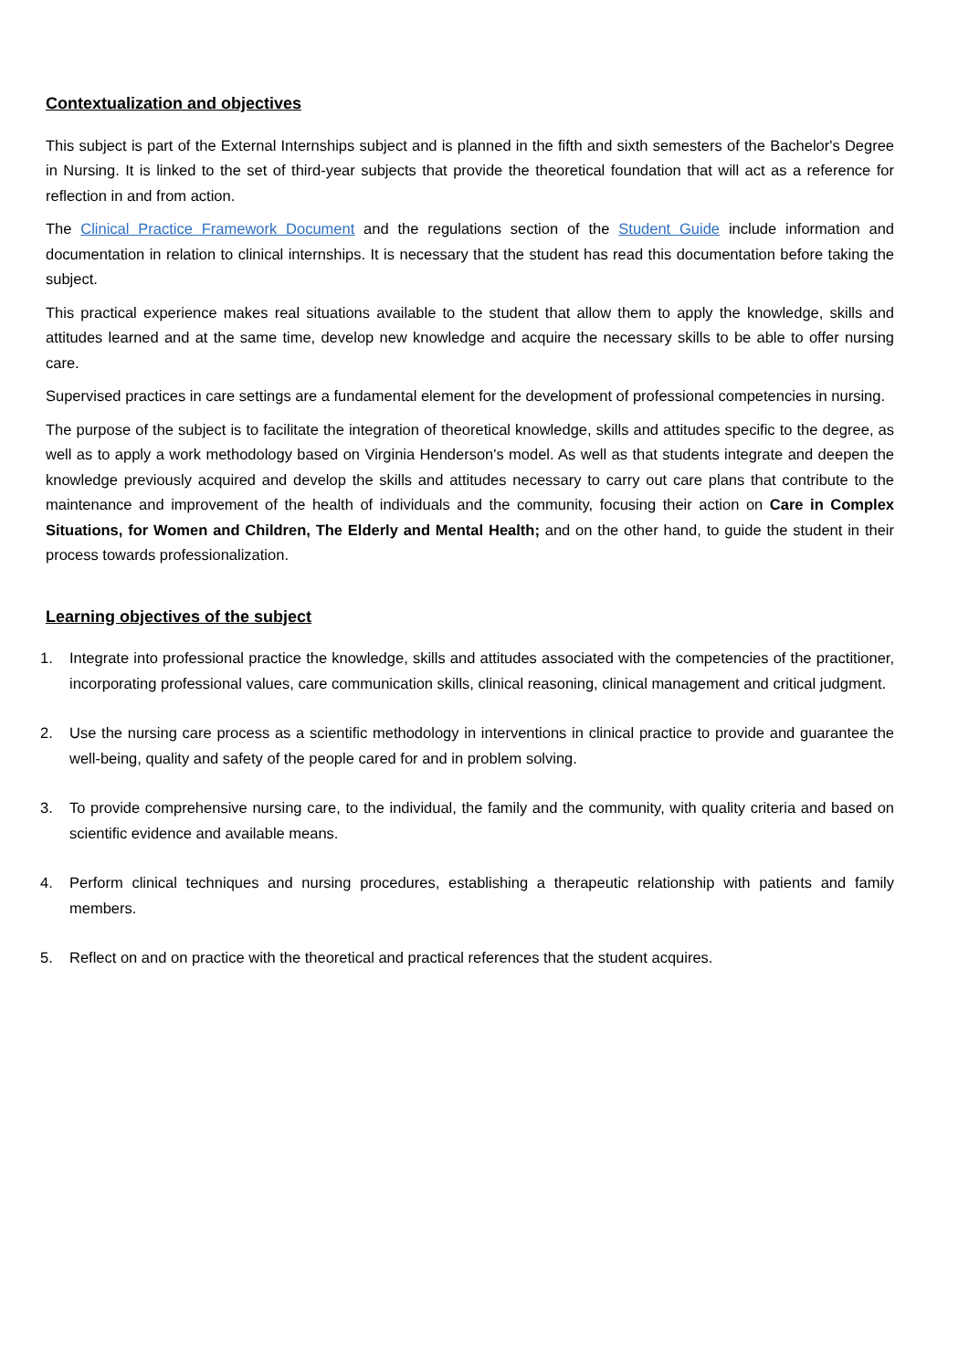Contextualization and objectives
This subject is part of the External Internships subject and is planned in the fifth and sixth semesters of the Bachelor's Degree in Nursing. It is linked to the set of third-year subjects that provide the theoretical foundation that will act as a reference for reflection in and from action.
The Clinical Practice Framework Document and the regulations section of the Student Guide include information and documentation in relation to clinical internships. It is necessary that the student has read this documentation before taking the subject.
This practical experience makes real situations available to the student that allow them to apply the knowledge, skills and attitudes learned and at the same time, develop new knowledge and acquire the necessary skills to be able to offer nursing care.
Supervised practices in care settings are a fundamental element for the development of professional competencies in nursing.
The purpose of the subject is to facilitate the integration of theoretical knowledge, skills and attitudes specific to the degree, as well as to apply a work methodology based on Virginia Henderson's model. As well as that students integrate and deepen the knowledge previously acquired and develop the skills and attitudes necessary to carry out care plans that contribute to the maintenance and improvement of the health of individuals and the community, focusing their action on Care in Complex Situations, for Women and Children, The Elderly and Mental Health; and on the other hand, to guide the student in their process towards professionalization.
Learning objectives of the subject
1. Integrate into professional practice the knowledge, skills and attitudes associated with the competencies of the practitioner, incorporating professional values, care communication skills, clinical reasoning, clinical management and critical judgment.
2. Use the nursing care process as a scientific methodology in interventions in clinical practice to provide and guarantee the well-being, quality and safety of the people cared for and in problem solving.
3. To provide comprehensive nursing care, to the individual, the family and the community, with quality criteria and based on scientific evidence and available means.
4. Perform clinical techniques and nursing procedures, establishing a therapeutic relationship with patients and family members.
5. Reflect on and on practice with the theoretical and practical references that the student acquires.